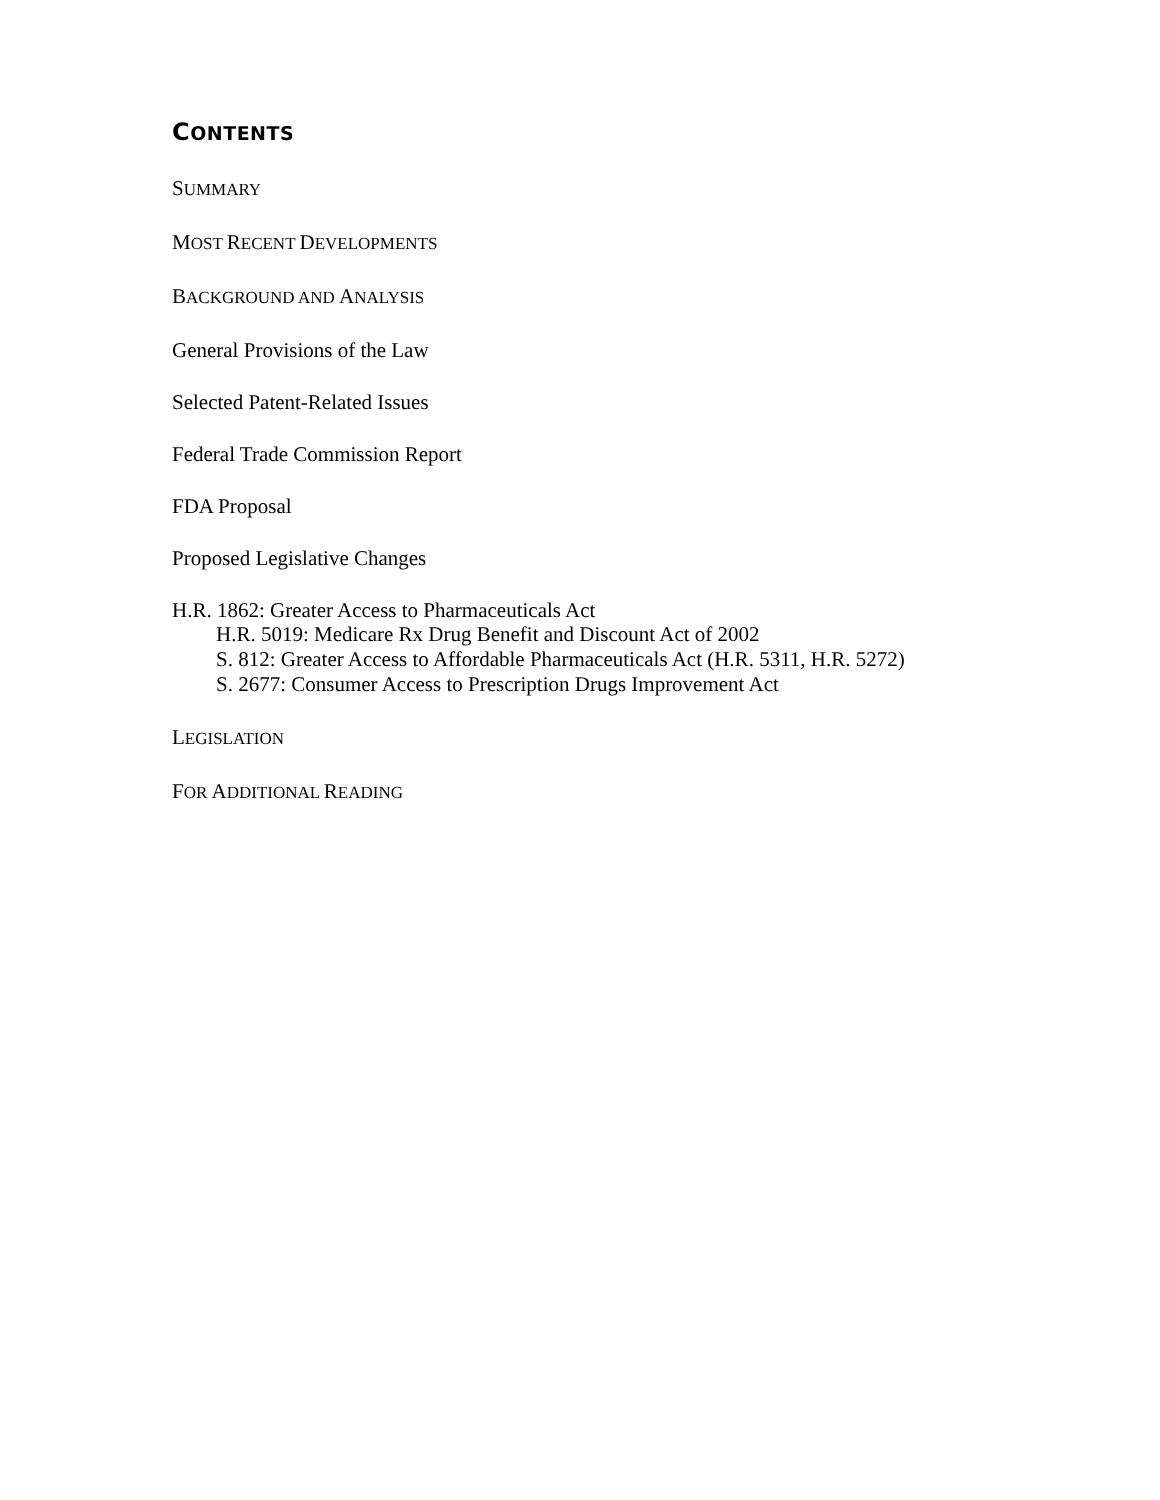CONTENTS
SUMMARY
MOST RECENT DEVELOPMENTS
BACKGROUND AND ANALYSIS
General Provisions of the Law
Selected Patent-Related Issues
Federal Trade Commission Report
FDA Proposal
Proposed Legislative Changes
H.R. 1862: Greater Access to Pharmaceuticals Act
H.R. 5019: Medicare Rx Drug Benefit and Discount Act of 2002
S. 812: Greater Access to Affordable Pharmaceuticals Act (H.R. 5311, H.R. 5272)
S. 2677: Consumer Access to Prescription Drugs Improvement Act
LEGISLATION
FOR ADDITIONAL READING